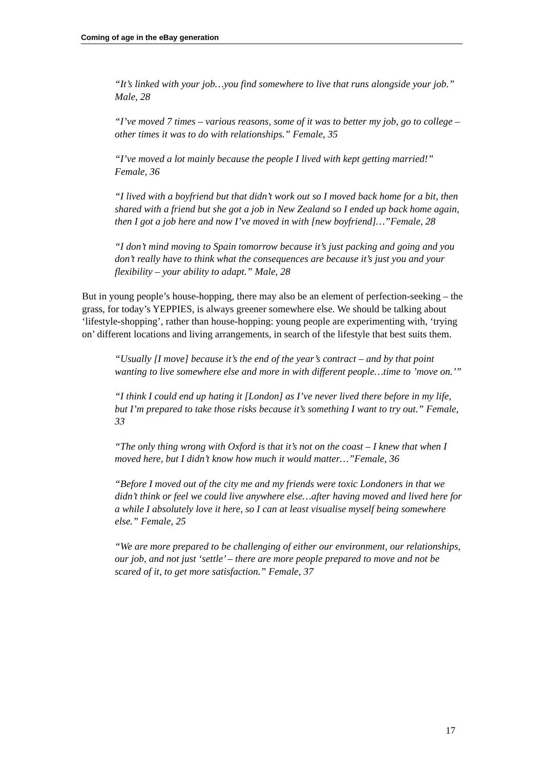Coming of age in the eBay generation
“It’s linked with your job…you find somewhere to live that runs alongside your job.” Male, 28
“I’ve moved 7 times – various reasons, some of it was to better my job, go to college – other times it was to do with relationships.” Female, 35
“I’ve moved a lot mainly because the people I lived with kept getting married!” Female, 36
“I lived with a boyfriend but that didn’t work out so I moved back home for a bit, then shared with a friend but she got a job in New Zealand so I ended up back home again, then I got a job here and now I’ve moved in with [new boyfriend]…”Female, 28
“I don’t mind moving to Spain tomorrow because it’s just packing and going and you don’t really have to think what the consequences are because it’s just you and your flexibility – your ability to adapt.” Male, 28
But in young people’s house-hopping, there may also be an element of perfection-seeking – the grass, for today’s YEPPIES, is always greener somewhere else. We should be talking about ‘lifestyle-shopping’, rather than house-hopping: young people are experimenting with, ‘trying on’ different locations and living arrangements, in search of the lifestyle that best suits them.
“Usually [I move] because it’s the end of the year’s contract – and by that point wanting to live somewhere else and more in with different people…time to ’move on.’”
“I think I could end up hating it [London] as I’ve never lived there before in my life, but I’m prepared to take those risks because it’s something I want to try out.” Female, 33
“The only thing wrong with Oxford is that it’s not on the coast – I knew that when I moved here, but I didn’t know how much it would matter…”Female, 36
“Before I moved out of the city me and my friends were toxic Londoners in that we didn’t think or feel we could live anywhere else…after having moved and lived here for a while I absolutely love it here, so I can at least visualise myself being somewhere else.” Female, 25
“We are more prepared to be challenging of either our environment, our relationships, our job, and not just ‘settle’ – there are more people prepared to move and not be scared of it, to get more satisfaction.” Female, 37
17